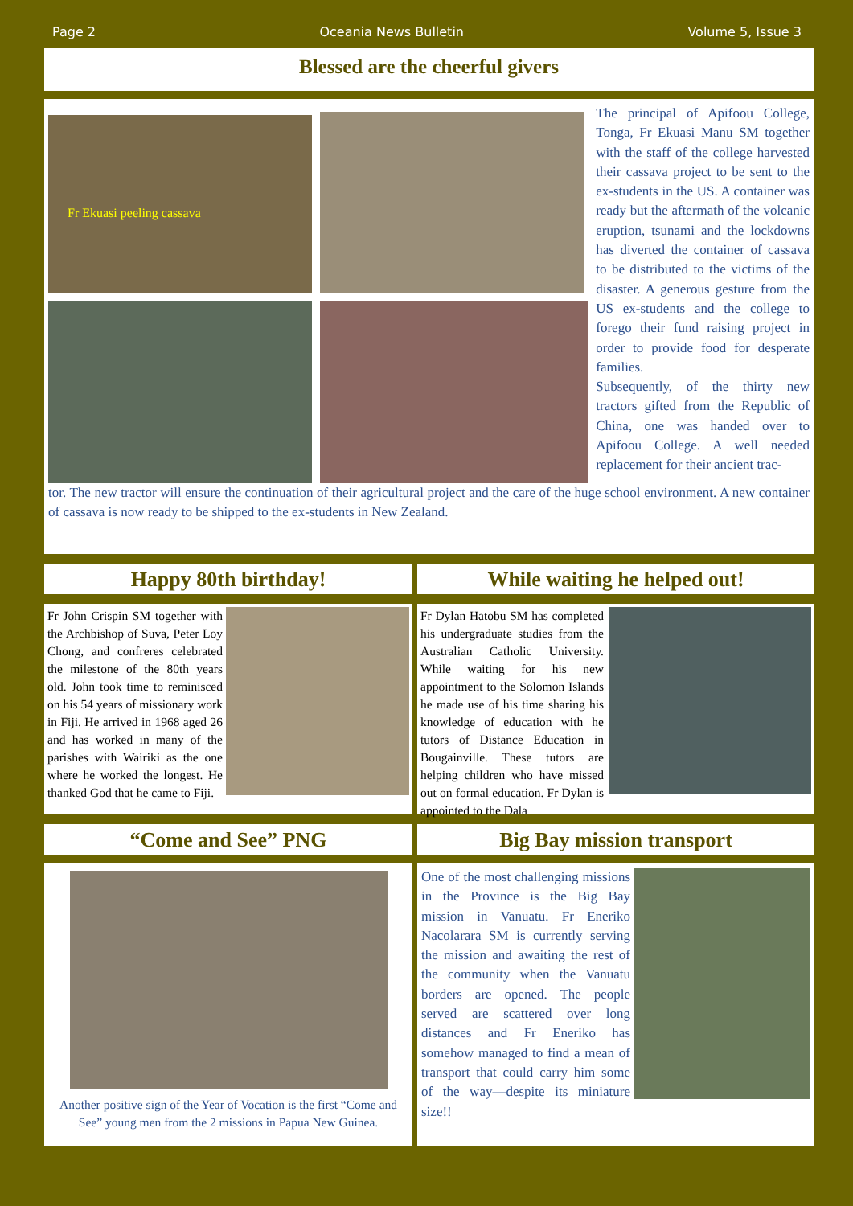Page 2 Oceania News Bulletin Volume 5, Issue 3
Blessed are the cheerful givers
Fr Ekuasi peeling cassava
The principal of Apifoou College, Tonga, Fr Ekuasi Manu SM together with the staff of the college harvested their cassava project to be sent to the ex-students in the US. A container was ready but the aftermath of the volcanic eruption, tsunami and the lockdowns has diverted the container of cassava to be distributed to the victims of the disaster. A generous gesture from the US ex-students and the college to forego their fund raising project in order to provide food for desperate families.
Subsequently, of the thirty new tractors gifted from the Republic of China, one was handed over to Apifoou College. A well needed replacement for their ancient trac-
tor. The new tractor will ensure the continuation of their agricultural project and the care of the huge school environment. A new container of cassava is now ready to be shipped to the ex-students in New Zealand.
Happy 80th birthday!
Fr John Crispin SM together with the Archbishop of Suva, Peter Loy Chong, and confreres celebrated the milestone of the 80th years old. John took time to reminisced on his 54 years of missionary work in Fiji. He arrived in 1968 aged 26 and has worked in many of the parishes with Wairiki as the one where he worked the longest. He thanked God that he came to Fiji.
“Come and See” PNG
Another positive sign of the Year of Vocation is the first “Come and See” young men from the 2 missions in Papua New Guinea.
While waiting he helped out!
Fr Dylan Hatobu SM has completed his undergraduate studies from the Australian Catholic University. While waiting for his new appointment to the Solomon Islands he made use of his time sharing his knowledge of education with he tutors of Distance Education in Bougainville. These tutors are helping children who have missed out on formal education. Fr Dylan is appointed to the Dala
Big Bay mission transport
One of the most challenging missions in the Province is the Big Bay mission in Vanuatu. Fr Eneriko Nacolarara SM is currently serving the mission and awaiting the rest of the community when the Vanuatu borders are opened. The people served are scattered over long distances and Fr Eneriko has somehow managed to find a mean of transport that could carry him some of the way—despite its miniature size!!